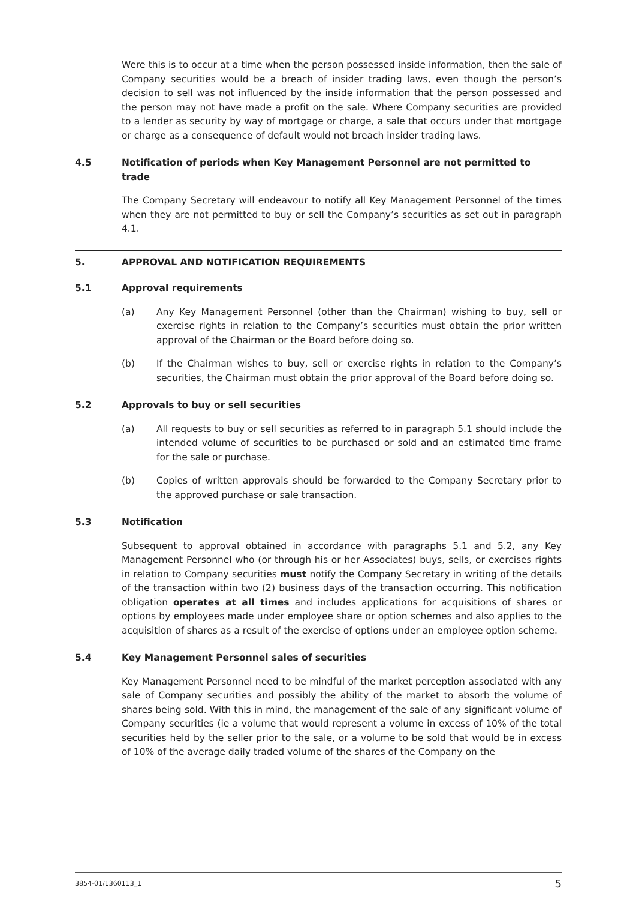Were this is to occur at a time when the person possessed inside information, then the sale of Company securities would be a breach of insider trading laws, even though the person’s decision to sell was not influenced by the inside information that the person possessed and the person may not have made a profit on the sale. Where Company securities are provided to a lender as security by way of mortgage or charge, a sale that occurs under that mortgage or charge as a consequence of default would not breach insider trading laws.
4.5 Notification of periods when Key Management Personnel are not permitted to trade
The Company Secretary will endeavour to notify all Key Management Personnel of the times when they are not permitted to buy or sell the Company’s securities as set out in paragraph 4.1.
5. APPROVAL AND NOTIFICATION REQUIREMENTS
5.1 Approval requirements
(a) Any Key Management Personnel (other than the Chairman) wishing to buy, sell or exercise rights in relation to the Company’s securities must obtain the prior written approval of the Chairman or the Board before doing so.
(b) If the Chairman wishes to buy, sell or exercise rights in relation to the Company’s securities, the Chairman must obtain the prior approval of the Board before doing so.
5.2 Approvals to buy or sell securities
(a) All requests to buy or sell securities as referred to in paragraph 5.1 should include the intended volume of securities to be purchased or sold and an estimated time frame for the sale or purchase.
(b) Copies of written approvals should be forwarded to the Company Secretary prior to the approved purchase or sale transaction.
5.3 Notification
Subsequent to approval obtained in accordance with paragraphs 5.1 and 5.2, any Key Management Personnel who (or through his or her Associates) buys, sells, or exercises rights in relation to Company securities must notify the Company Secretary in writing of the details of the transaction within two (2) business days of the transaction occurring. This notification obligation operates at all times and includes applications for acquisitions of shares or options by employees made under employee share or option schemes and also applies to the acquisition of shares as a result of the exercise of options under an employee option scheme.
5.4 Key Management Personnel sales of securities
Key Management Personnel need to be mindful of the market perception associated with any sale of Company securities and possibly the ability of the market to absorb the volume of shares being sold. With this in mind, the management of the sale of any significant volume of Company securities (ie a volume that would represent a volume in excess of 10% of the total securities held by the seller prior to the sale, or a volume to be sold that would be in excess of 10% of the average daily traded volume of the shares of the Company on the
3854-01/1360113_1 5